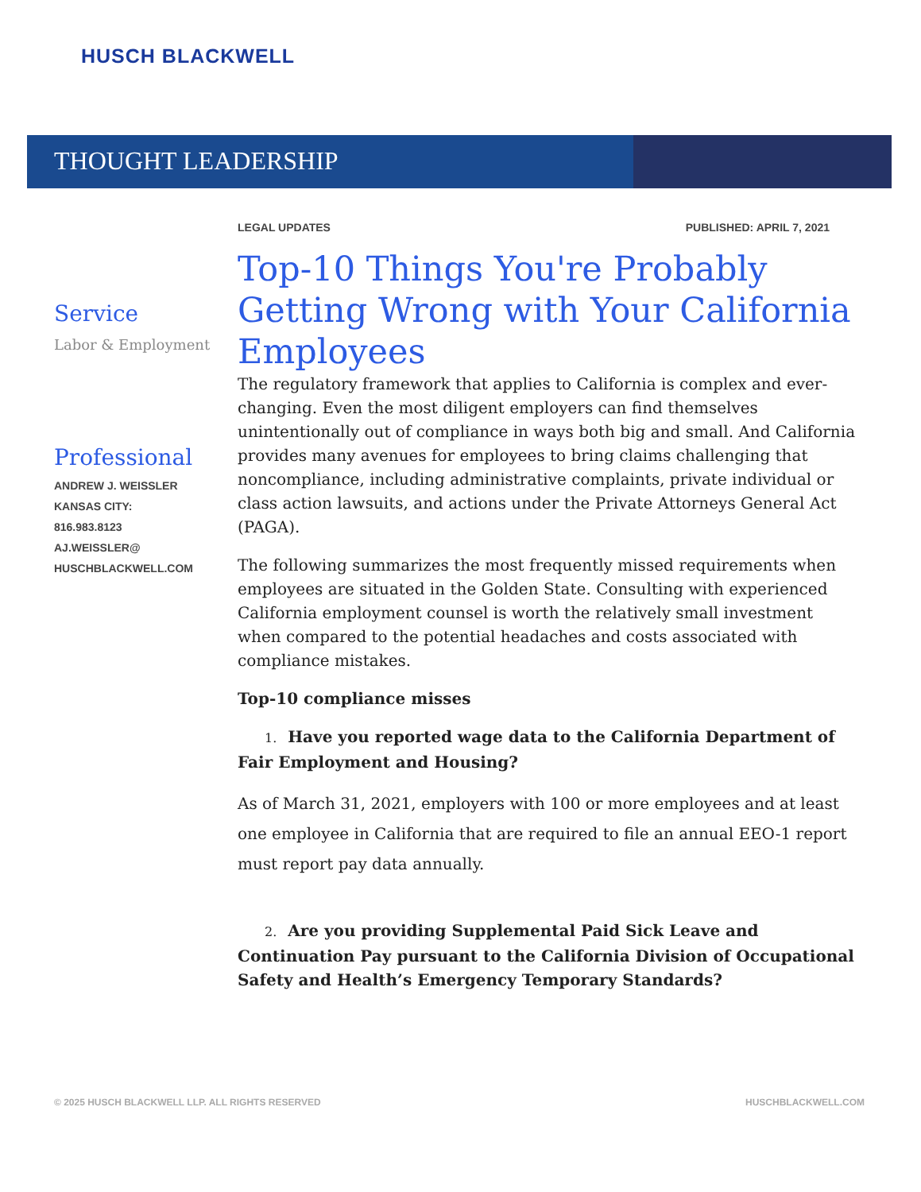HUSCH BLACKWELL
THOUGHT LEADERSHIP
Service
Labor & Employment
Professional
ANDREW J. WEISSLER
KANSAS CITY:
816.983.8123
AJ.WEISSLER@
HUSCHBLACKWELL.COM
LEGAL UPDATES PUBLISHED: APRIL 7, 2021
Top-10 Things You're Probably Getting Wrong with Your California Employees
The regulatory framework that applies to California is complex and ever-changing. Even the most diligent employers can find themselves unintentionally out of compliance in ways both big and small. And California provides many avenues for employees to bring claims challenging that noncompliance, including administrative complaints, private individual or class action lawsuits, and actions under the Private Attorneys General Act (PAGA).
The following summarizes the most frequently missed requirements when employees are situated in the Golden State. Consulting with experienced California employment counsel is worth the relatively small investment when compared to the potential headaches and costs associated with compliance mistakes.
Top-10 compliance misses
1. Have you reported wage data to the California Department of Fair Employment and Housing?
As of March 31, 2021, employers with 100 or more employees and at least one employee in California that are required to file an annual EEO-1 report must report pay data annually.
2. Are you providing Supplemental Paid Sick Leave and Continuation Pay pursuant to the California Division of Occupational Safety and Health’s Emergency Temporary Standards?
© 2025 HUSCH BLACKWELL LLP. ALL RIGHTS RESERVED HUSCHBLACKWELL.COM